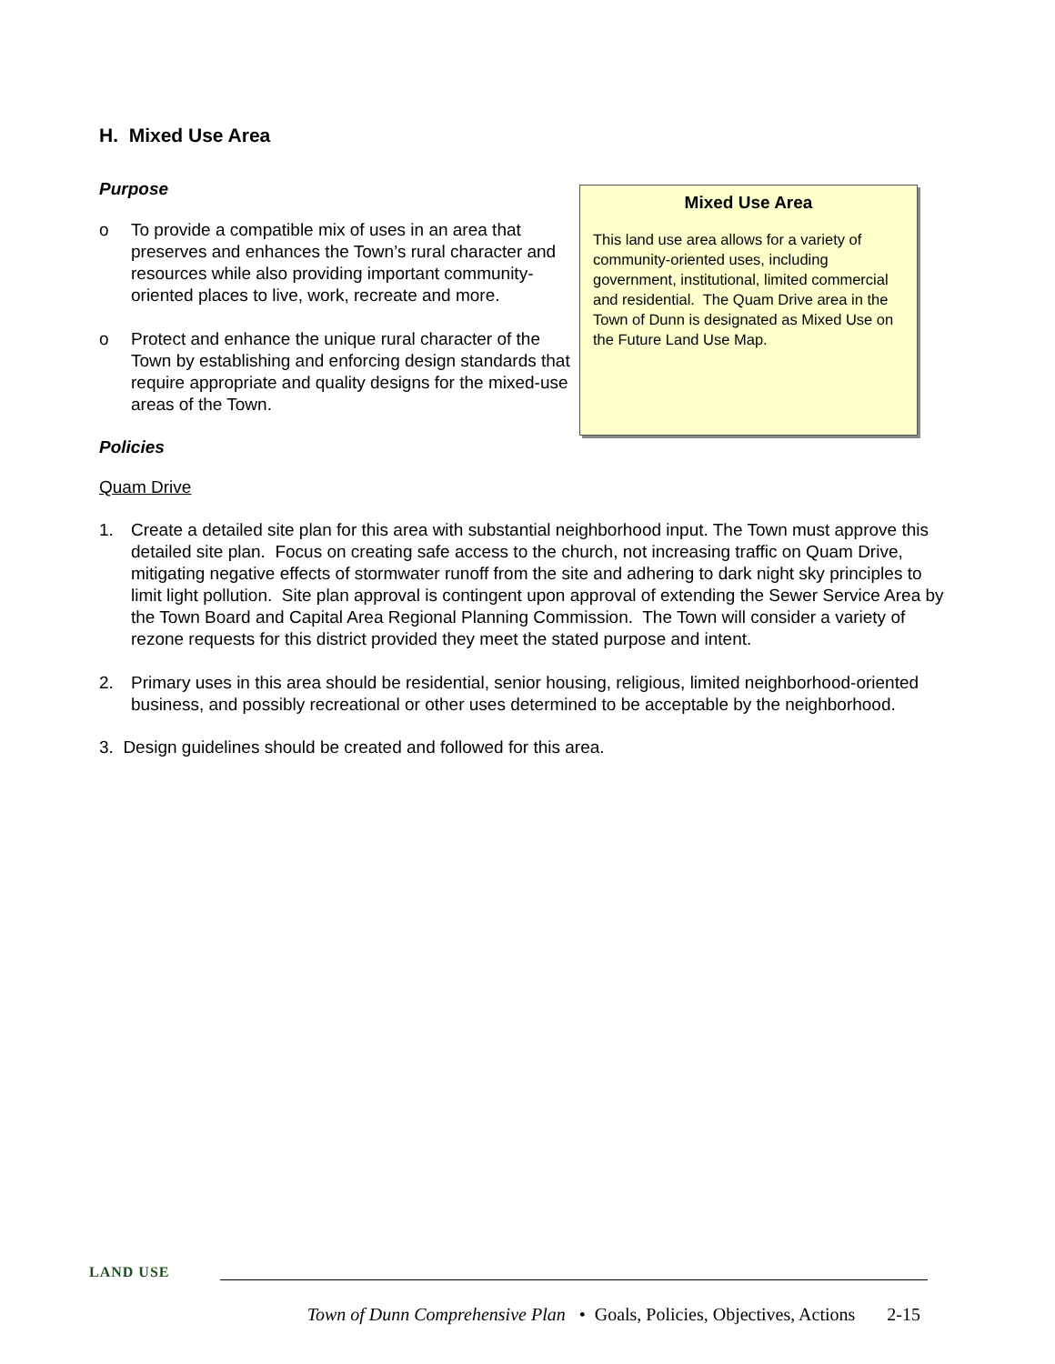H. Mixed Use Area
Purpose
o To provide a compatible mix of uses in an area that preserves and enhances the Town’s rural character and resources while also providing important community-oriented places to live, work, recreate and more.
o Protect and enhance the unique rural character of the Town by establishing and enforcing design standards that require appropriate and quality designs for the mixed-use areas of the Town.
Mixed Use Area
This land use area allows for a variety of community-oriented uses, including government, institutional, limited commercial and residential. The Quam Drive area in the Town of Dunn is designated as Mixed Use on the Future Land Use Map.
Policies
Quam Drive
1. Create a detailed site plan for this area with substantial neighborhood input. The Town must approve this detailed site plan. Focus on creating safe access to the church, not increasing traffic on Quam Drive, mitigating negative effects of stormwater runoff from the site and adhering to dark night sky principles to limit light pollution. Site plan approval is contingent upon approval of extending the Sewer Service Area by the Town Board and Capital Area Regional Planning Commission. The Town will consider a variety of rezone requests for this district provided they meet the stated purpose and intent.
2. Primary uses in this area should be residential, senior housing, religious, limited neighborhood-oriented business, and possibly recreational or other uses determined to be acceptable by the neighborhood.
3. Design guidelines should be created and followed for this area.
LAND USE
Town of Dunn Comprehensive Plan • Goals, Policies, Objectives, Actions 2-15